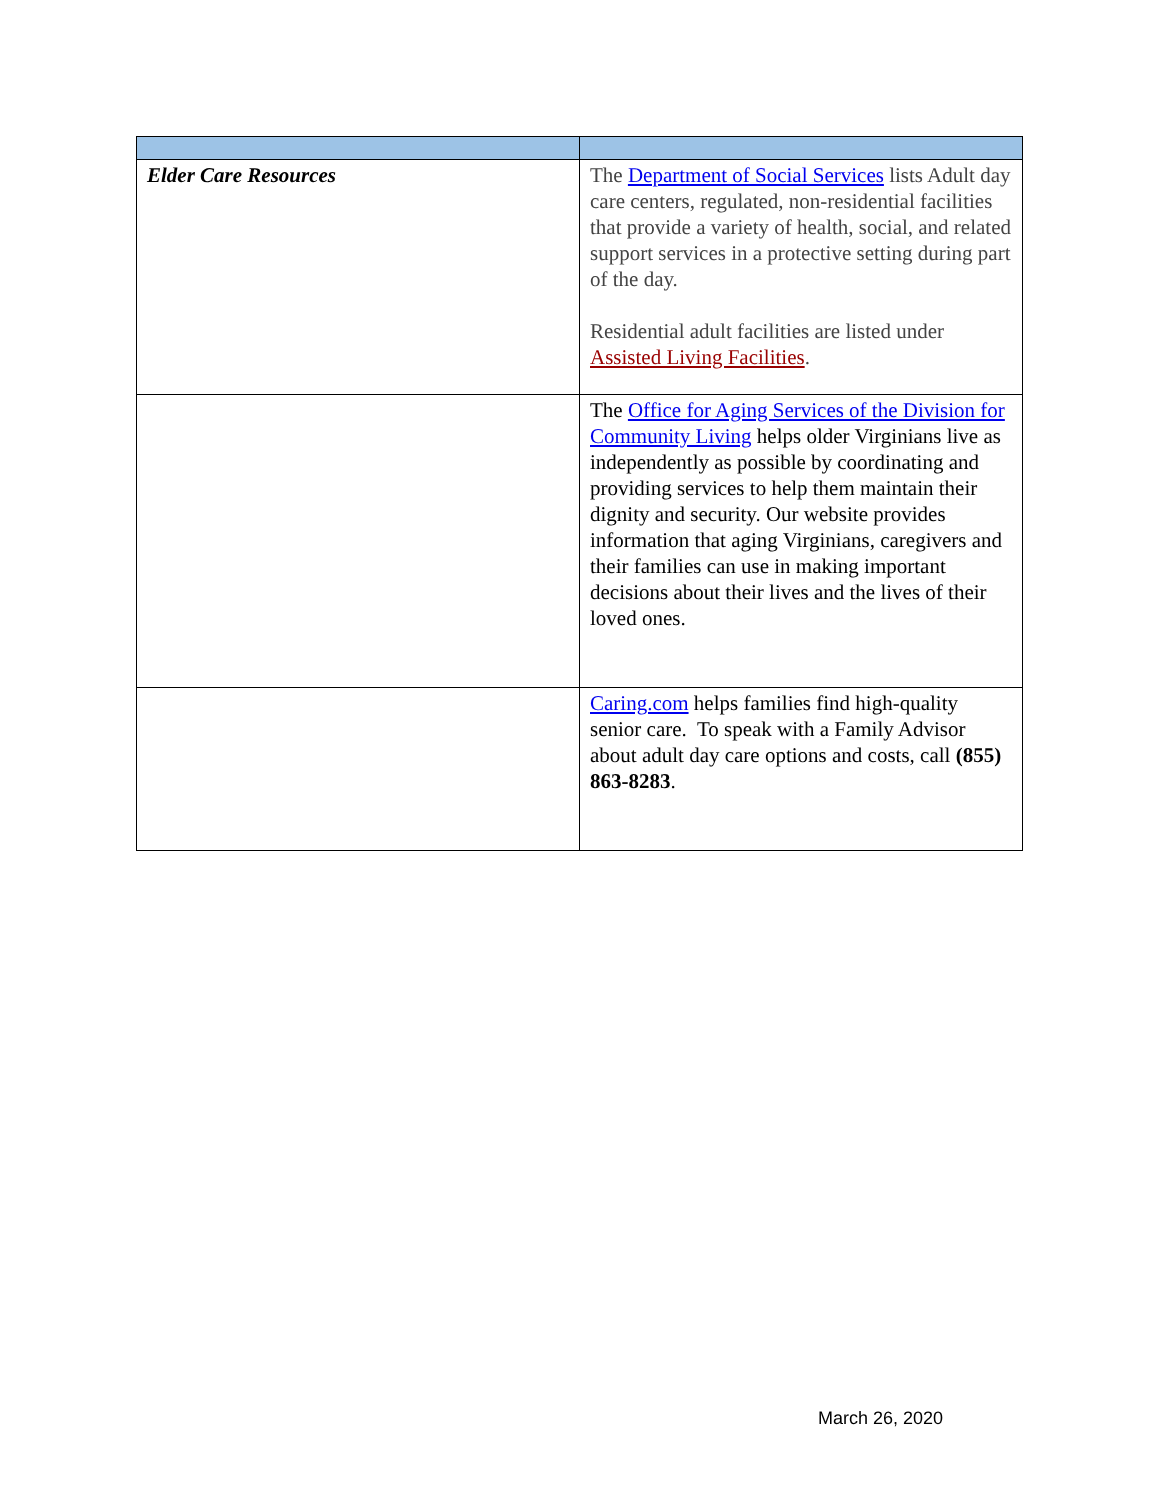| Elder Care Resources | The Department of Social Services lists Adult day care centers, regulated, non-residential facilities that provide a variety of health, social, and related support services in a protective setting during part of the day. Residential adult facilities are listed under Assisted Living Facilities . |
| | The Office for Aging Services of the Division for Community Living helps older Virginians live as independently as possible by coordinating and providing services to help them maintain their dignity and security. Our website provides information that aging Virginians, caregivers and their families can use in making important decisions about their lives and the lives of their loved ones. |
| | Caring.com helps families find high-quality senior care. To speak with a Family Advisor about adult day care options and costs, call (855) 863-8283 . |
March 26, 2020